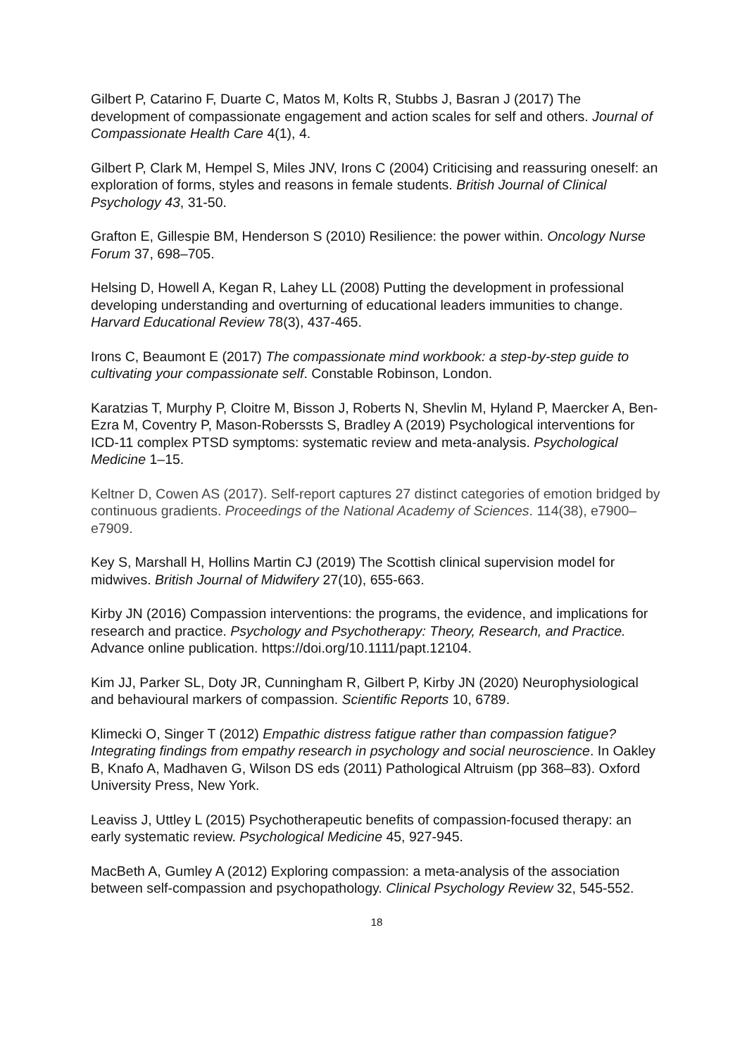Gilbert P, Catarino F, Duarte C, Matos M, Kolts R, Stubbs J, Basran J (2017) The development of compassionate engagement and action scales for self and others. Journal of Compassionate Health Care 4(1), 4.
Gilbert P, Clark M, Hempel S, Miles JNV, Irons C (2004) Criticising and reassuring oneself: an exploration of forms, styles and reasons in female students. British Journal of Clinical Psychology 43, 31-50.
Grafton E, Gillespie BM, Henderson S (2010) Resilience: the power within. Oncology Nurse Forum 37, 698–705.
Helsing D, Howell A, Kegan R, Lahey LL (2008) Putting the development in professional developing understanding and overturning of educational leaders immunities to change. Harvard Educational Review 78(3), 437-465.
Irons C, Beaumont E (2017) The compassionate mind workbook: a step-by-step guide to cultivating your compassionate self. Constable Robinson, London.
Karatzias T, Murphy P, Cloitre M, Bisson J, Roberts N, Shevlin M, Hyland P, Maercker A, Ben-Ezra M, Coventry P, Mason-Roberssts S, Bradley A (2019) Psychological interventions for ICD-11 complex PTSD symptoms: systematic review and meta-analysis. Psychological Medicine 1–15.
Keltner D, Cowen AS (2017). Self-report captures 27 distinct categories of emotion bridged by continuous gradients. Proceedings of the National Academy of Sciences. 114(38), e7900–e7909.
Key S, Marshall H, Hollins Martin CJ (2019) The Scottish clinical supervision model for midwives. British Journal of Midwifery 27(10), 655-663.
Kirby JN (2016) Compassion interventions: the programs, the evidence, and implications for research and practice. Psychology and Psychotherapy: Theory, Research, and Practice. Advance online publication. https://doi.org/10.1111/papt.12104.
Kim JJ, Parker SL, Doty JR, Cunningham R, Gilbert P, Kirby JN (2020) Neurophysiological and behavioural markers of compassion. Scientific Reports 10, 6789.
Klimecki O, Singer T (2012) Empathic distress fatigue rather than compassion fatigue? Integrating findings from empathy research in psychology and social neuroscience. In Oakley B, Knafo A, Madhaven G, Wilson DS eds (2011) Pathological Altruism (pp 368–83). Oxford University Press, New York.
Leaviss J, Uttley L (2015) Psychotherapeutic benefits of compassion-focused therapy: an early systematic review. Psychological Medicine 45, 927-945.
MacBeth A, Gumley A (2012) Exploring compassion: a meta-analysis of the association between self-compassion and psychopathology. Clinical Psychology Review 32, 545-552.
18